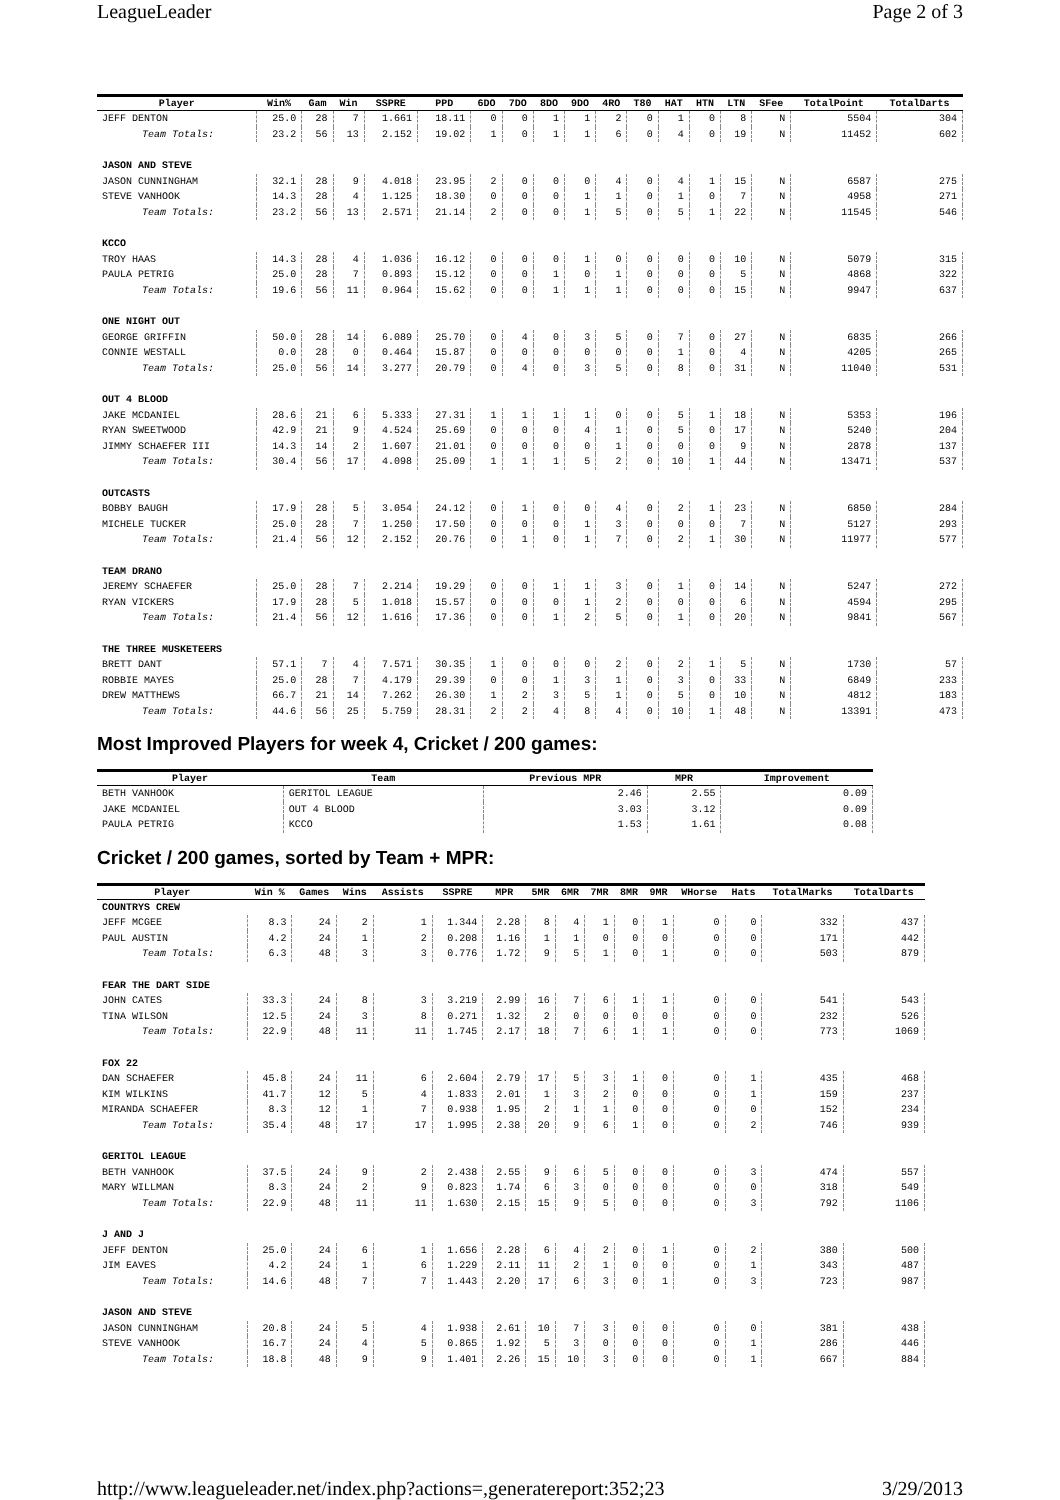LeagueLeader Page 2 of 3
| Player | Win% | Gam | Win | SSPRE | PPD | 6DO | 7DO | 8DO | 9DO | 4RO | T80 | HAT | HTN | LTN | SFee | TotalPoint | TotalDarts |
| --- | --- | --- | --- | --- | --- | --- | --- | --- | --- | --- | --- | --- | --- | --- | --- | --- | --- |
| JEFF DENTON | 25.0 | 28 | 7 | 1.661 | 18.11 | 0 | 0 | 1 | 1 | 2 | 0 | 1 | 0 | 8 | N | 5504 | 304 |
| Team Totals: | 23.2 | 56 | 13 | 2.152 | 19.02 | 1 | 0 | 1 | 1 | 6 | 0 | 4 | 0 | 19 | N | 11452 | 602 |
| JASON AND STEVE | | | | | | | | | | | | | | | | | |
| JASON CUNNINGHAM | 32.1 | 28 | 9 | 4.018 | 23.95 | 2 | 0 | 0 | 0 | 4 | 0 | 4 | 1 | 15 | N | 6587 | 275 |
| STEVE VANHOOK | 14.3 | 28 | 4 | 1.125 | 18.30 | 0 | 0 | 0 | 1 | 1 | 0 | 1 | 0 | 7 | N | 4958 | 271 |
| Team Totals: | 23.2 | 56 | 13 | 2.571 | 21.14 | 2 | 0 | 0 | 1 | 5 | 0 | 5 | 1 | 22 | N | 11545 | 546 |
| KCCO | | | | | | | | | | | | | | | | | |
| TROY HAAS | 14.3 | 28 | 4 | 1.036 | 16.12 | 0 | 0 | 0 | 1 | 0 | 0 | 0 | 0 | 10 | N | 5079 | 315 |
| PAULA PETRIG | 25.0 | 28 | 7 | 0.893 | 15.12 | 0 | 0 | 1 | 0 | 1 | 0 | 0 | 0 | 5 | N | 4868 | 322 |
| Team Totals: | 19.6 | 56 | 11 | 0.964 | 15.62 | 0 | 0 | 1 | 1 | 1 | 0 | 0 | 0 | 15 | N | 9947 | 637 |
| ONE NIGHT OUT | | | | | | | | | | | | | | | | | |
| GEORGE GRIFFIN | 50.0 | 28 | 14 | 6.089 | 25.70 | 0 | 4 | 0 | 3 | 5 | 0 | 7 | 0 | 27 | N | 6835 | 266 |
| CONNIE WESTALL | 0.0 | 28 | 0 | 0.464 | 15.87 | 0 | 0 | 0 | 0 | 0 | 0 | 1 | 0 | 4 | N | 4205 | 265 |
| Team Totals: | 25.0 | 56 | 14 | 3.277 | 20.79 | 0 | 4 | 0 | 3 | 5 | 0 | 8 | 0 | 31 | N | 11040 | 531 |
| OUT 4 BLOOD | | | | | | | | | | | | | | | | | |
| JAKE MCDANIEL | 28.6 | 21 | 6 | 5.333 | 27.31 | 1 | 1 | 1 | 1 | 0 | 0 | 5 | 1 | 18 | N | 5353 | 196 |
| RYAN SWEETWOOD | 42.9 | 21 | 9 | 4.524 | 25.69 | 0 | 0 | 0 | 4 | 1 | 0 | 5 | 0 | 17 | N | 5240 | 204 |
| JIMMY SCHAEFER III | 14.3 | 14 | 2 | 1.607 | 21.01 | 0 | 0 | 0 | 0 | 1 | 0 | 0 | 0 | 9 | N | 2878 | 137 |
| Team Totals: | 30.4 | 56 | 17 | 4.098 | 25.09 | 1 | 1 | 1 | 5 | 2 | 0 | 10 | 1 | 44 | N | 13471 | 537 |
| OUTCASTS | | | | | | | | | | | | | | | | | |
| BOBBY BAUGH | 17.9 | 28 | 5 | 3.054 | 24.12 | 0 | 1 | 0 | 0 | 4 | 0 | 2 | 1 | 23 | N | 6850 | 284 |
| MICHELE TUCKER | 25.0 | 28 | 7 | 1.250 | 17.50 | 0 | 0 | 0 | 1 | 3 | 0 | 0 | 0 | 7 | N | 5127 | 293 |
| Team Totals: | 21.4 | 56 | 12 | 2.152 | 20.76 | 0 | 1 | 0 | 1 | 7 | 0 | 2 | 1 | 30 | N | 11977 | 577 |
| TEAM DRANO | | | | | | | | | | | | | | | | | |
| JEREMY SCHAEFER | 25.0 | 28 | 7 | 2.214 | 19.29 | 0 | 0 | 1 | 1 | 3 | 0 | 1 | 0 | 14 | N | 5247 | 272 |
| RYAN VICKERS | 17.9 | 28 | 5 | 1.018 | 15.57 | 0 | 0 | 0 | 1 | 2 | 0 | 0 | 0 | 6 | N | 4594 | 295 |
| Team Totals: | 21.4 | 56 | 12 | 1.616 | 17.36 | 0 | 0 | 1 | 2 | 5 | 0 | 1 | 0 | 20 | N | 9841 | 567 |
| THE THREE MUSKETEERS | | | | | | | | | | | | | | | | | |
| BRETT DANT | 57.1 | 7 | 4 | 7.571 | 30.35 | 1 | 0 | 0 | 0 | 2 | 0 | 2 | 1 | 5 | N | 1730 | 57 |
| ROBBIE MAYES | 25.0 | 28 | 7 | 4.179 | 29.39 | 0 | 0 | 1 | 3 | 1 | 0 | 3 | 0 | 33 | N | 6849 | 233 |
| DREW MATTHEWS | 66.7 | 21 | 14 | 7.262 | 26.30 | 1 | 2 | 3 | 5 | 1 | 0 | 5 | 0 | 10 | N | 4812 | 183 |
| Team Totals: | 44.6 | 56 | 25 | 5.759 | 28.31 | 2 | 2 | 4 | 8 | 4 | 0 | 10 | 1 | 48 | N | 13391 | 473 |
Most Improved Players for week 4, Cricket / 200 games:
| Player | Team | Previous MPR | MPR | Improvement |
| --- | --- | --- | --- | --- |
| BETH VANHOOK | GERITOL LEAGUE | 2.46 | 2.55 | 0.09 |
| JAKE MCDANIEL | OUT 4 BLOOD | 3.03 | 3.12 | 0.09 |
| PAULA PETRIG | KCCO | 1.53 | 1.61 | 0.08 |
Cricket / 200 games, sorted by Team + MPR:
| Player | Win % | Games | Wins | Assists | SSPRE | MPR | 5MR | 6MR | 7MR | 8MR | 9MR | WHorse | Hats | TotalMarks | TotalDarts |
| --- | --- | --- | --- | --- | --- | --- | --- | --- | --- | --- | --- | --- | --- | --- | --- |
| COUNTRYS CREW | | | | | | | | | | | | | | | |
| JEFF MCGEE | 8.3 | 24 | 2 | 1 | 1.344 | 2.28 | 8 | 4 | 1 | 0 | 1 | 0 | 0 | 332 | 437 |
| PAUL AUSTIN | 4.2 | 24 | 1 | 2 | 0.208 | 1.16 | 1 | 1 | 0 | 0 | 0 | 0 | 0 | 171 | 442 |
| Team Totals: | 6.3 | 48 | 3 | 3 | 0.776 | 1.72 | 9 | 5 | 1 | 0 | 1 | 0 | 0 | 503 | 879 |
| FEAR THE DART SIDE | | | | | | | | | | | | | | | |
| JOHN CATES | 33.3 | 24 | 8 | 3 | 3.219 | 2.99 | 16 | 7 | 6 | 1 | 1 | 0 | 0 | 541 | 543 |
| TINA WILSON | 12.5 | 24 | 3 | 8 | 0.271 | 1.32 | 2 | 0 | 0 | 0 | 0 | 0 | 0 | 232 | 526 |
| Team Totals: | 22.9 | 48 | 11 | 11 | 1.745 | 2.17 | 18 | 7 | 6 | 1 | 1 | 0 | 0 | 773 | 1069 |
| FOX 22 | | | | | | | | | | | | | | | |
| DAN SCHAEFER | 45.8 | 24 | 11 | 6 | 2.604 | 2.79 | 17 | 5 | 3 | 1 | 0 | 0 | 1 | 435 | 468 |
| KIM WILKINS | 41.7 | 12 | 5 | 4 | 1.833 | 2.01 | 1 | 3 | 2 | 0 | 0 | 0 | 1 | 159 | 237 |
| MIRANDA SCHAEFER | 8.3 | 12 | 1 | 7 | 0.938 | 1.95 | 2 | 1 | 1 | 0 | 0 | 0 | 0 | 152 | 234 |
| Team Totals: | 35.4 | 48 | 17 | 17 | 1.995 | 2.38 | 20 | 9 | 6 | 1 | 0 | 0 | 2 | 746 | 939 |
| GERITOL LEAGUE | | | | | | | | | | | | | | | |
| BETH VANHOOK | 37.5 | 24 | 9 | 2 | 2.438 | 2.55 | 9 | 6 | 5 | 0 | 0 | 0 | 3 | 474 | 557 |
| MARY WILLMAN | 8.3 | 24 | 2 | 9 | 0.823 | 1.74 | 6 | 3 | 0 | 0 | 0 | 0 | 0 | 318 | 549 |
| Team Totals: | 22.9 | 48 | 11 | 11 | 1.630 | 2.15 | 15 | 9 | 5 | 0 | 0 | 0 | 3 | 792 | 1106 |
| J AND J | | | | | | | | | | | | | | | |
| JEFF DENTON | 25.0 | 24 | 6 | 1 | 1.656 | 2.28 | 6 | 4 | 2 | 0 | 1 | 0 | 2 | 380 | 500 |
| JIM EAVES | 4.2 | 24 | 1 | 6 | 1.229 | 2.11 | 11 | 2 | 1 | 0 | 0 | 0 | 1 | 343 | 487 |
| Team Totals: | 14.6 | 48 | 7 | 7 | 1.443 | 2.20 | 17 | 6 | 3 | 0 | 1 | 0 | 3 | 723 | 987 |
| JASON AND STEVE | | | | | | | | | | | | | | | |
| JASON CUNNINGHAM | 20.8 | 24 | 5 | 4 | 1.938 | 2.61 | 10 | 7 | 3 | 0 | 0 | 0 | 0 | 381 | 438 |
| STEVE VANHOOK | 16.7 | 24 | 4 | 5 | 0.865 | 1.92 | 5 | 3 | 0 | 0 | 0 | 0 | 1 | 286 | 446 |
| Team Totals: | 18.8 | 48 | 9 | 9 | 1.401 | 2.26 | 15 | 10 | 3 | 0 | 0 | 0 | 1 | 667 | 884 |
http://www.leagueleader.net/index.php?actions=,generatereport:352;23 3/29/2013